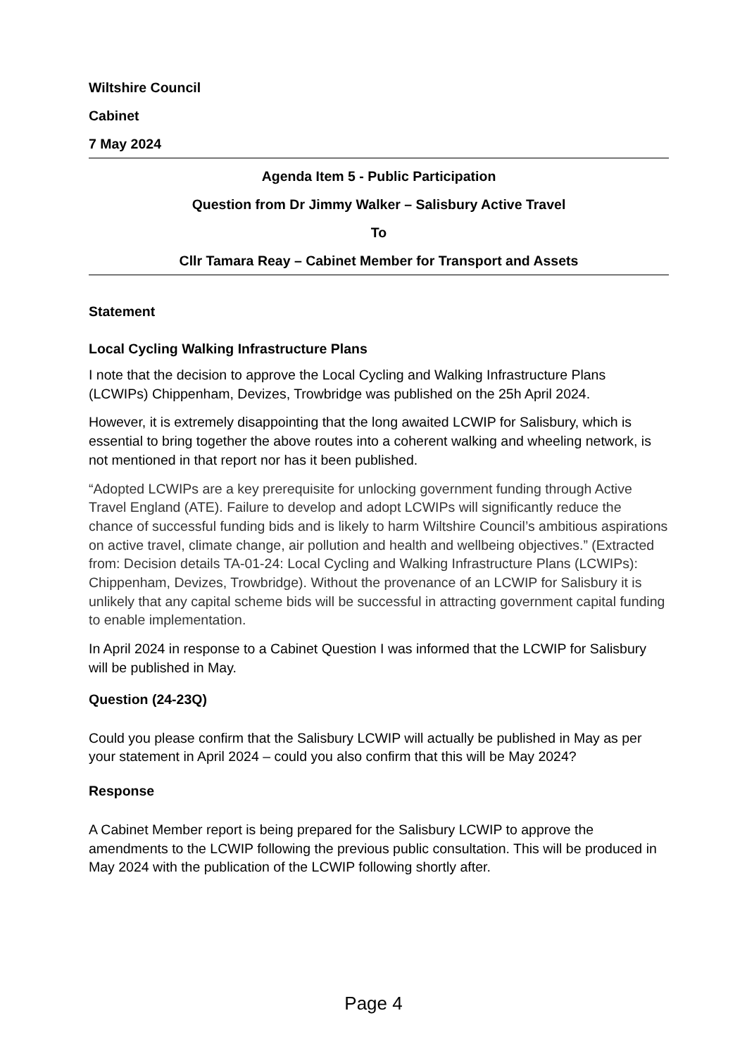Wiltshire Council
Cabinet
7 May 2024
Agenda Item 5 - Public Participation
Question from Dr Jimmy Walker – Salisbury Active Travel
To
Cllr Tamara Reay – Cabinet Member for Transport and Assets
Statement
Local Cycling Walking Infrastructure Plans
I note that the decision to approve the Local Cycling and Walking Infrastructure Plans (LCWIPs) Chippenham, Devizes, Trowbridge was published on the 25h April 2024.
However, it is extremely disappointing that the long awaited LCWIP for Salisbury, which is essential to bring together the above routes into a coherent walking and wheeling network, is not mentioned in that report nor has it been published.
“Adopted LCWIPs are a key prerequisite for unlocking government funding through Active Travel England (ATE). Failure to develop and adopt LCWIPs will significantly reduce the chance of successful funding bids and is likely to harm Wiltshire Council’s ambitious aspirations on active travel, climate change, air pollution and health and wellbeing objectives.” (Extracted from: Decision details TA-01-24: Local Cycling and Walking Infrastructure Plans (LCWIPs): Chippenham, Devizes, Trowbridge). Without the provenance of an LCWIP for Salisbury it is unlikely that any capital scheme bids will be successful in attracting government capital funding to enable implementation.
In April 2024 in response to a Cabinet Question I was informed that the LCWIP for Salisbury will be published in May.
Question (24-23Q)
Could you please confirm that the Salisbury LCWIP will actually be published in May as per your statement in April 2024 – could you also confirm that this will be May 2024?
Response
A Cabinet Member report is being prepared for the Salisbury LCWIP to approve the amendments to the LCWIP following the previous public consultation. This will be produced in May 2024 with the publication of the LCWIP following shortly after.
Page 4